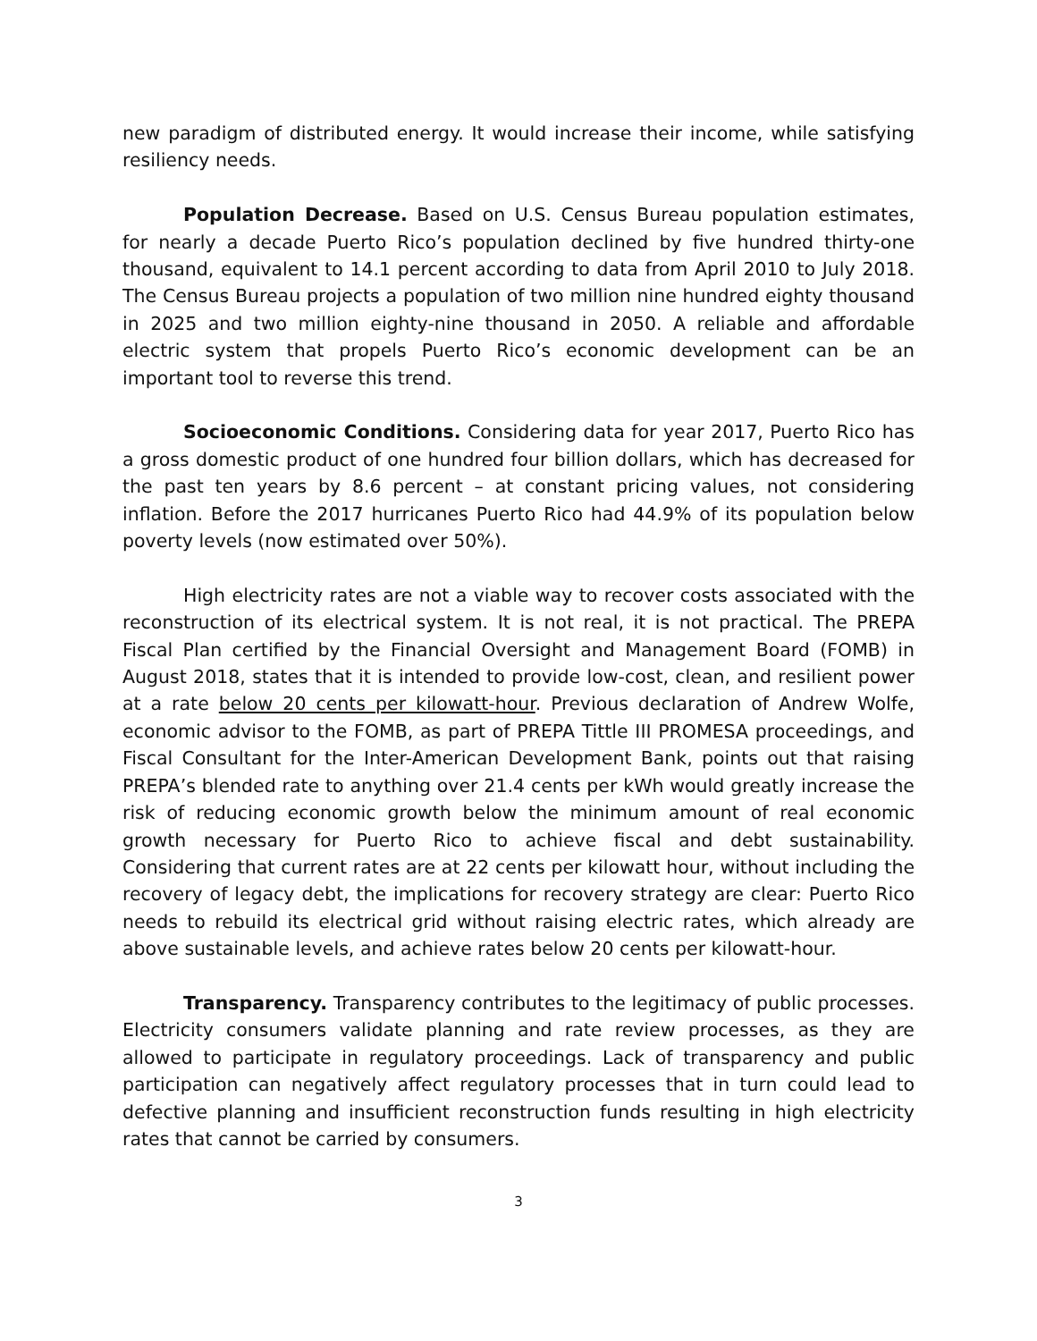new paradigm of distributed energy. It would increase their income, while satisfying resiliency needs.
Population Decrease. Based on U.S. Census Bureau population estimates, for nearly a decade Puerto Rico’s population declined by five hundred thirty-one thousand, equivalent to 14.1 percent according to data from April 2010 to July 2018. The Census Bureau projects a population of two million nine hundred eighty thousand in 2025 and two million eighty-nine thousand in 2050. A reliable and affordable electric system that propels Puerto Rico’s economic development can be an important tool to reverse this trend.
Socioeconomic Conditions. Considering data for year 2017, Puerto Rico has a gross domestic product of one hundred four billion dollars, which has decreased for the past ten years by 8.6 percent – at constant pricing values, not considering inflation. Before the 2017 hurricanes Puerto Rico had 44.9% of its population below poverty levels (now estimated over 50%).
High electricity rates are not a viable way to recover costs associated with the reconstruction of its electrical system. It is not real, it is not practical. The PREPA Fiscal Plan certified by the Financial Oversight and Management Board (FOMB) in August 2018, states that it is intended to provide low-cost, clean, and resilient power at a rate below 20 cents per kilowatt-hour. Previous declaration of Andrew Wolfe, economic advisor to the FOMB, as part of PREPA Tittle III PROMESA proceedings, and Fiscal Consultant for the Inter-American Development Bank, points out that raising PREPA’s blended rate to anything over 21.4 cents per kWh would greatly increase the risk of reducing economic growth below the minimum amount of real economic growth necessary for Puerto Rico to achieve fiscal and debt sustainability. Considering that current rates are at 22 cents per kilowatt hour, without including the recovery of legacy debt, the implications for recovery strategy are clear: Puerto Rico needs to rebuild its electrical grid without raising electric rates, which already are above sustainable levels, and achieve rates below 20 cents per kilowatt-hour.
Transparency. Transparency contributes to the legitimacy of public processes. Electricity consumers validate planning and rate review processes, as they are allowed to participate in regulatory proceedings. Lack of transparency and public participation can negatively affect regulatory processes that in turn could lead to defective planning and insufficient reconstruction funds resulting in high electricity rates that cannot be carried by consumers.
3